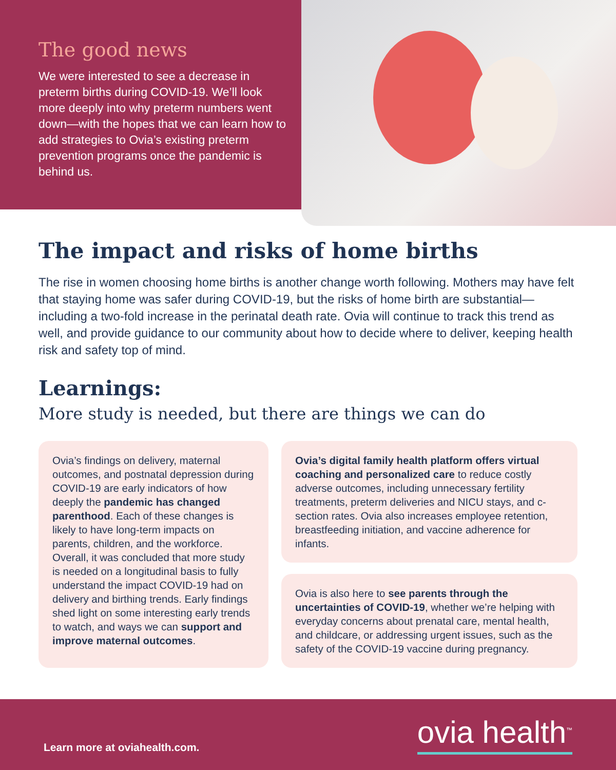The good news
We were interested to see a decrease in preterm births during COVID-19. We’ll look more deeply into why preterm numbers went down—with the hopes that we can learn how to add strategies to Ovia’s existing preterm prevention programs once the pandemic is behind us.
The impact and risks of home births
The rise in women choosing home births is another change worth following. Mothers may have felt that staying home was safer during COVID-19, but the risks of home birth are substantial—including a two-fold increase in the perinatal death rate. Ovia will continue to track this trend as well, and provide guidance to our community about how to decide where to deliver, keeping health risk and safety top of mind.
Learnings:
More study is needed, but there are things we can do
Ovia’s findings on delivery, maternal outcomes, and postnatal depression during COVID-19 are early indicators of how deeply the pandemic has changed parenthood. Each of these changes is likely to have long-term impacts on parents, children, and the workforce. Overall, it was concluded that more study is needed on a longitudinal basis to fully understand the impact COVID-19 had on delivery and birthing trends. Early findings shed light on some interesting early trends to watch, and ways we can support and improve maternal outcomes.
Ovia’s digital family health platform offers virtual coaching and personalized care to reduce costly adverse outcomes, including unnecessary fertility treatments, preterm deliveries and NICU stays, and c-section rates. Ovia also increases employee retention, breastfeeding initiation, and vaccine adherence for infants.
Ovia is also here to see parents through the uncertainties of COVID-19, whether we’re helping with everyday concerns about prenatal care, mental health, and childcare, or addressing urgent issues, such as the safety of the COVID-19 vaccine during pregnancy.
Learn more at oviahealth.com. ovia health<sup>™</sup>